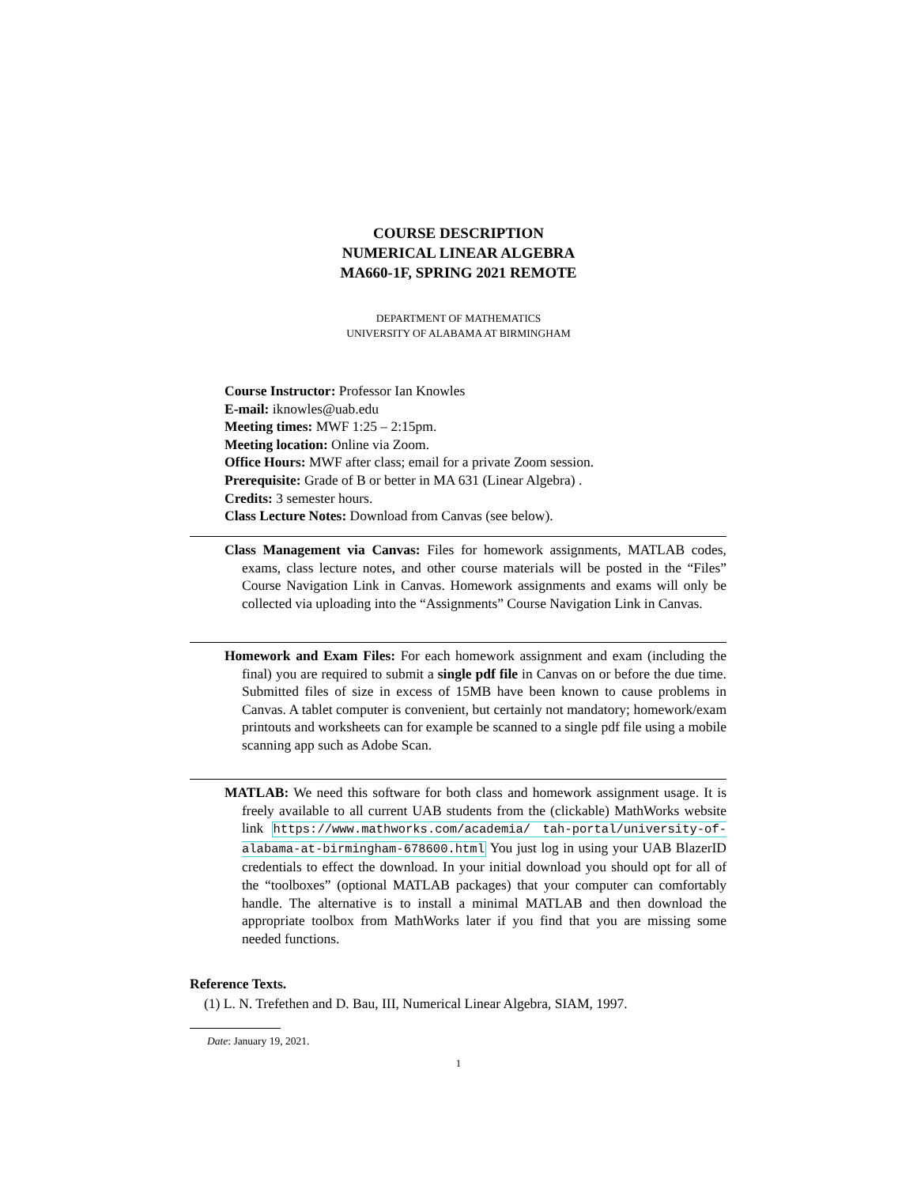COURSE DESCRIPTION
NUMERICAL LINEAR ALGEBRA
MA660-1F, SPRING 2021 REMOTE
DEPARTMENT OF MATHEMATICS
UNIVERSITY OF ALABAMA AT BIRMINGHAM
Course Instructor: Professor Ian Knowles
E-mail: iknowles@uab.edu
Meeting times: MWF 1:25 – 2:15pm.
Meeting location: Online via Zoom.
Office Hours: MWF after class; email for a private Zoom session.
Prerequisite: Grade of B or better in MA 631 (Linear Algebra) .
Credits: 3 semester hours.
Class Lecture Notes: Download from Canvas (see below).
Class Management via Canvas: Files for homework assignments, MATLAB codes, exams, class lecture notes, and other course materials will be posted in the “Files” Course Navigation Link in Canvas. Homework assignments and exams will only be collected via uploading into the “Assignments” Course Navigation Link in Canvas.
Homework and Exam Files: For each homework assignment and exam (including the final) you are required to submit a single pdf file in Canvas on or before the due time. Submitted files of size in excess of 15MB have been known to cause problems in Canvas. A tablet computer is convenient, but certainly not mandatory; homework/exam printouts and worksheets can for example be scanned to a single pdf file using a mobile scanning app such as Adobe Scan.
MATLAB: We need this software for both class and homework assignment usage. It is freely available to all current UAB students from the (clickable) MathWorks website link https://www.mathworks.com/academia/ tah-portal/university-of-alabama-at-birmingham-678600.html You just log in using your UAB BlazerID credentials to effect the download. In your initial download you should opt for all of the “toolboxes” (optional MATLAB packages) that your computer can comfortably handle. The alternative is to install a minimal MATLAB and then download the appropriate toolbox from MathWorks later if you find that you are missing some needed functions.
Reference Texts.
(1) L. N. Trefethen and D. Bau, III, Numerical Linear Algebra, SIAM, 1997.
Date: January 19, 2021.
1